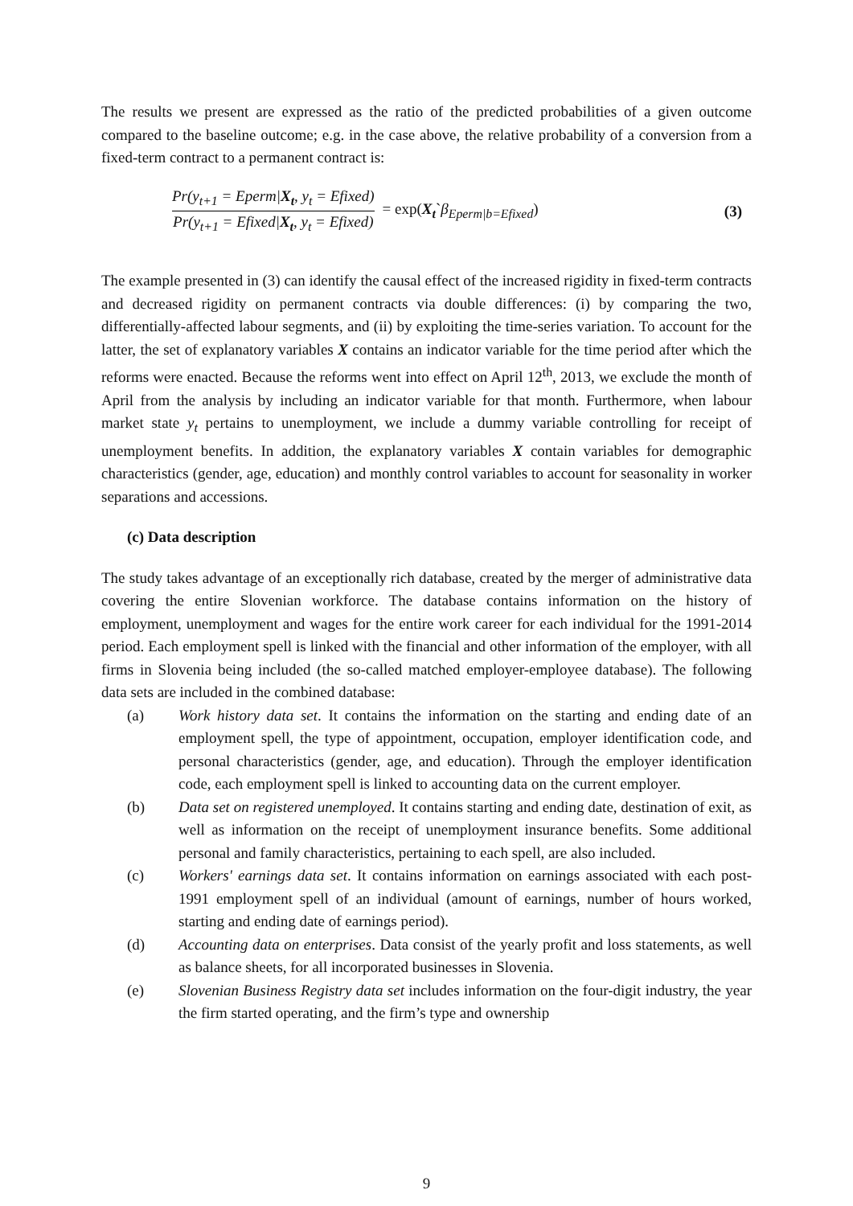The results we present are expressed as the ratio of the predicted probabilities of a given outcome compared to the baseline outcome; e.g. in the case above, the relative probability of a conversion from a fixed-term contract to a permanent contract is:
Pr(y<sub>t+1</sub> = Eperm|X<sub>t</sub>, y<sub>t</sub> = Efixed)
Pr(y<sub>t+1</sub> = Efixed|X<sub>t</sub>, y<sub>t</sub> = Efixed)
= exp(X<sub>t</sub>`β<sub>Eperm|b=Efixed</sub>) (3)
The example presented in (3) can identify the causal effect of the increased rigidity in fixed-term contracts and decreased rigidity on permanent contracts via double differences: (i) by comparing the two, differentially-affected labour segments, and (ii) by exploiting the time-series variation. To account for the latter, the set of explanatory variables X contains an indicator variable for the time period after which the reforms were enacted. Because the reforms went into effect on April 12<sup>th</sup>, 2013, we exclude the month of April from the analysis by including an indicator variable for that month. Furthermore, when labour market state y<sub>t</sub> pertains to unemployment, we include a dummy variable controlling for receipt of unemployment benefits. In addition, the explanatory variables X contain variables for demographic characteristics (gender, age, education) and monthly control variables to account for seasonality in worker separations and accessions.
(c) Data description
The study takes advantage of an exceptionally rich database, created by the merger of administrative data covering the entire Slovenian workforce. The database contains information on the history of employment, unemployment and wages for the entire work career for each individual for the 1991-2014 period. Each employment spell is linked with the financial and other information of the employer, with all firms in Slovenia being included (the so-called matched employer-employee database). The following data sets are included in the combined database:
(a) Work history data set. It contains the information on the starting and ending date of an employment spell, the type of appointment, occupation, employer identification code, and personal characteristics (gender, age, and education). Through the employer identification code, each employment spell is linked to accounting data on the current employer.
(b) Data set on registered unemployed. It contains starting and ending date, destination of exit, as well as information on the receipt of unemployment insurance benefits. Some additional personal and family characteristics, pertaining to each spell, are also included.
(c) Workers' earnings data set. It contains information on earnings associated with each post-1991 employment spell of an individual (amount of earnings, number of hours worked, starting and ending date of earnings period).
(d) Accounting data on enterprises. Data consist of the yearly profit and loss statements, as well as balance sheets, for all incorporated businesses in Slovenia.
(e) Slovenian Business Registry data set includes information on the four-digit industry, the year the firm started operating, and the firm’s type and ownership
9